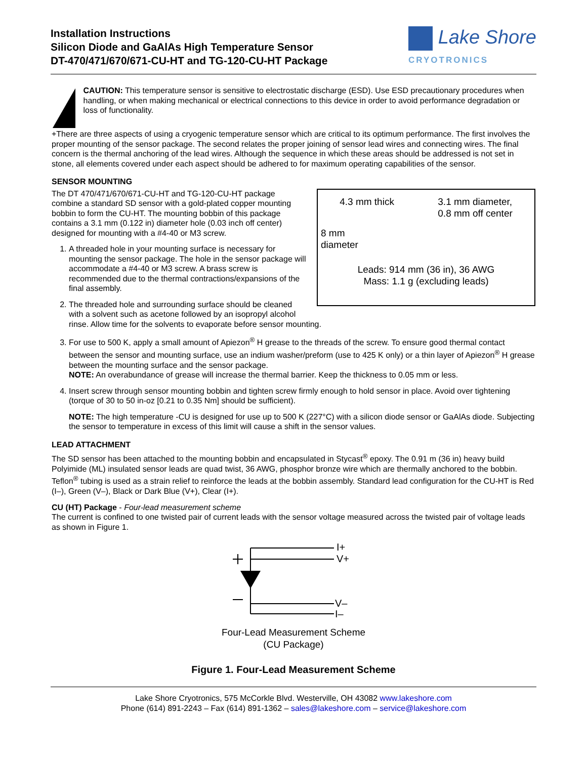Installation Instructions
Silicon Diode and GaAlAs High Temperature Sensor
DT-470/471/670/671-CU-HT and TG-120-CU-HT Package
Lake Shore
CRYOTRONICS
CAUTION: This temperature sensor is sensitive to electrostatic discharge (ESD). Use ESD precautionary procedures when handling, or when making mechanical or electrical connections to this device in order to avoid performance degradation or loss of functionality.
+There are three aspects of using a cryogenic temperature sensor which are critical to its optimum performance. The first involves the proper mounting of the sensor package. The second relates the proper joining of sensor lead wires and connecting wires. The final concern is the thermal anchoring of the lead wires. Although the sequence in which these areas should be addressed is not set in stone, all elements covered under each aspect should be adhered to for maximum operating capabilities of the sensor.
SENSOR MOUNTING
4.3 mm thick 3.1 mm diameter,
0.8 mm off center
8 mm
diameter
Leads: 914 mm (36 in), 36 AWG
Mass: 1.1 g (excluding leads)
The DT 470/471/670/671-CU-HT and TG-120-CU-HT package combine a standard SD sensor with a gold-plated copper mounting bobbin to form the CU-HT. The mounting bobbin of this package contains a 3.1 mm (0.122 in) diameter hole (0.03 inch off center) designed for mounting with a #4-40 or M3 screw.
1. A threaded hole in your mounting surface is necessary for mounting the sensor package. The hole in the sensor package will accommodate a #4-40 or M3 screw. A brass screw is recommended due to the thermal contractions/expansions of the final assembly.
2. The threaded hole and surrounding surface should be cleaned with a solvent such as acetone followed by an isopropyl alcohol rinse. Allow time for the solvents to evaporate before sensor mounting.
3. For use to 500 K, apply a small amount of Apiezon<sup>®</sup> H grease to the threads of the screw. To ensure good thermal contact between the sensor and mounting surface, use an indium washer/preform (use to 425 K only) or a thin layer of Apiezon<sup>®</sup> H grease between the mounting surface and the sensor package.
NOTE: An overabundance of grease will increase the thermal barrier. Keep the thickness to 0.05 mm or less.
4. Insert screw through sensor mounting bobbin and tighten screw firmly enough to hold sensor in place. Avoid over tightening (torque of 30 to 50 in-oz [0.21 to 0.35 Nm] should be sufficient).
NOTE: The high temperature -CU is designed for use up to 500 K (227°C) with a silicon diode sensor or GaAlAs diode. Subjecting the sensor to temperature in excess of this limit will cause a shift in the sensor values.
LEAD ATTACHMENT
The SD sensor has been attached to the mounting bobbin and encapsulated in Stycast<sup>®</sup> epoxy. The 0.91 m (36 in) heavy build Polyimide (ML) insulated sensor leads are quad twist, 36 AWG, phosphor bronze wire which are thermally anchored to the bobbin. Teflon<sup>®</sup> tubing is used as a strain relief to reinforce the leads at the bobbin assembly. Standard lead configuration for the CU-HT is Red (I–), Green (V–), Black or Dark Blue (V+), Clear (I+).
CU (HT) Package - Four-lead measurement scheme
The current is confined to one twisted pair of current leads with the sensor voltage measured across the twisted pair of voltage leads as shown in Figure 1.
I+
V+
V–
I–
Four-Lead Measurement Scheme
(CU Package)
Figure 1. Four-Lead Measurement Scheme
Lake Shore Cryotronics, 575 McCorkle Blvd. Westerville, OH 43082 www.lakeshore.com
Phone (614) 891-2243 – Fax (614) 891-1362 – sales@lakeshore.com – service@lakeshore.com